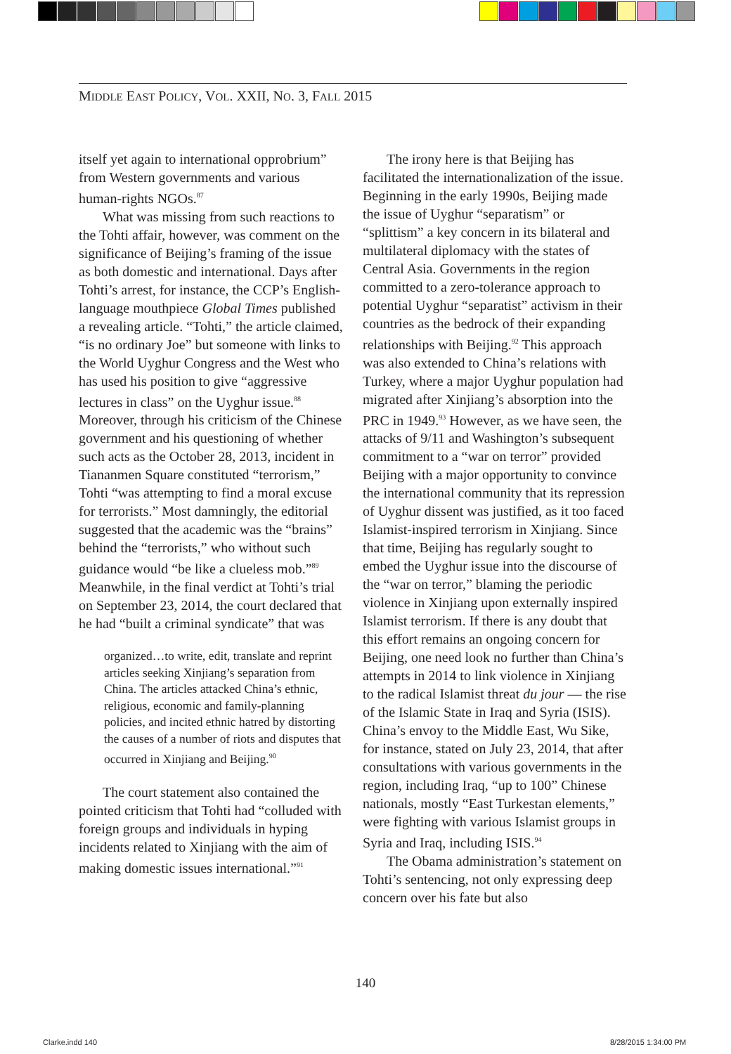MIDDLE EAST POLICY, VOL. XXII, NO. 3, FALL 2015
itself yet again to international opprobrium” from Western governments and various human-rights NGOs.<sup>87</sup>
What was missing from such reactions to the Tohti affair, however, was comment on the significance of Beijing’s framing of the issue as both domestic and international. Days after Tohti’s arrest, for instance, the CCP’s English-language mouthpiece Global Times published a revealing article. “Tohti,” the article claimed, “is no ordinary Joe” but someone with links to the World Uyghur Congress and the West who has used his position to give “aggressive lectures in class” on the Uyghur issue.<sup>88</sup> Moreover, through his criticism of the Chinese government and his questioning of whether such acts as the October 28, 2013, incident in Tiananmen Square constituted “terrorism,” Tohti “was attempting to find a moral excuse for terrorists.” Most damningly, the editorial suggested that the academic was the “brains” behind the “terrorists,” who without such guidance would “be like a clueless mob.”<sup>89</sup> Meanwhile, in the final verdict at Tohti’s trial on September 23, 2014, the court declared that he had “built a criminal syndicate” that was
organized…to write, edit, translate and reprint articles seeking Xinjiang’s separation from China. The articles attacked China’s ethnic, religious, economic and family-planning policies, and incited ethnic hatred by distorting the causes of a number of riots and disputes that occurred in Xinjiang and Beijing.<sup>90</sup>
The court statement also contained the pointed criticism that Tohti had “colluded with foreign groups and individuals in hyping incidents related to Xinjiang with the aim of making domestic issues international.”<sup>91</sup>
The irony here is that Beijing has facilitated the internationalization of the issue. Beginning in the early 1990s, Beijing made the issue of Uyghur “separatism” or “splittism” a key concern in its bilateral and multilateral diplomacy with the states of Central Asia. Governments in the region committed to a zero-tolerance approach to potential Uyghur “separatist” activism in their countries as the bedrock of their expanding relationships with Beijing.<sup>92</sup> This approach was also extended to China’s relations with Turkey, where a major Uyghur population had migrated after Xinjiang’s absorption into the PRC in 1949.<sup>93</sup> However, as we have seen, the attacks of 9/11 and Washington’s subsequent commitment to a “war on terror” provided Beijing with a major opportunity to convince the international community that its repression of Uyghur dissent was justified, as it too faced Islamist-inspired terrorism in Xinjiang. Since that time, Beijing has regularly sought to embed the Uyghur issue into the discourse of the “war on terror,” blaming the periodic violence in Xinjiang upon externally inspired Islamist terrorism. If there is any doubt that this effort remains an ongoing concern for Beijing, one need look no further than China’s attempts in 2014 to link violence in Xinjiang to the radical Islamist threat du jour — the rise of the Islamic State in Iraq and Syria (ISIS). China’s envoy to the Middle East, Wu Sike, for instance, stated on July 23, 2014, that after consultations with various governments in the region, including Iraq, “up to 100” Chinese nationals, mostly “East Turkestan elements,” were fighting with various Islamist groups in Syria and Iraq, including ISIS.<sup>94</sup>
The Obama administration’s statement on Tohti’s sentencing, not only expressing deep concern over his fate but also
140
Clarke.indd 140 8/28/2015 1:34:00 PM